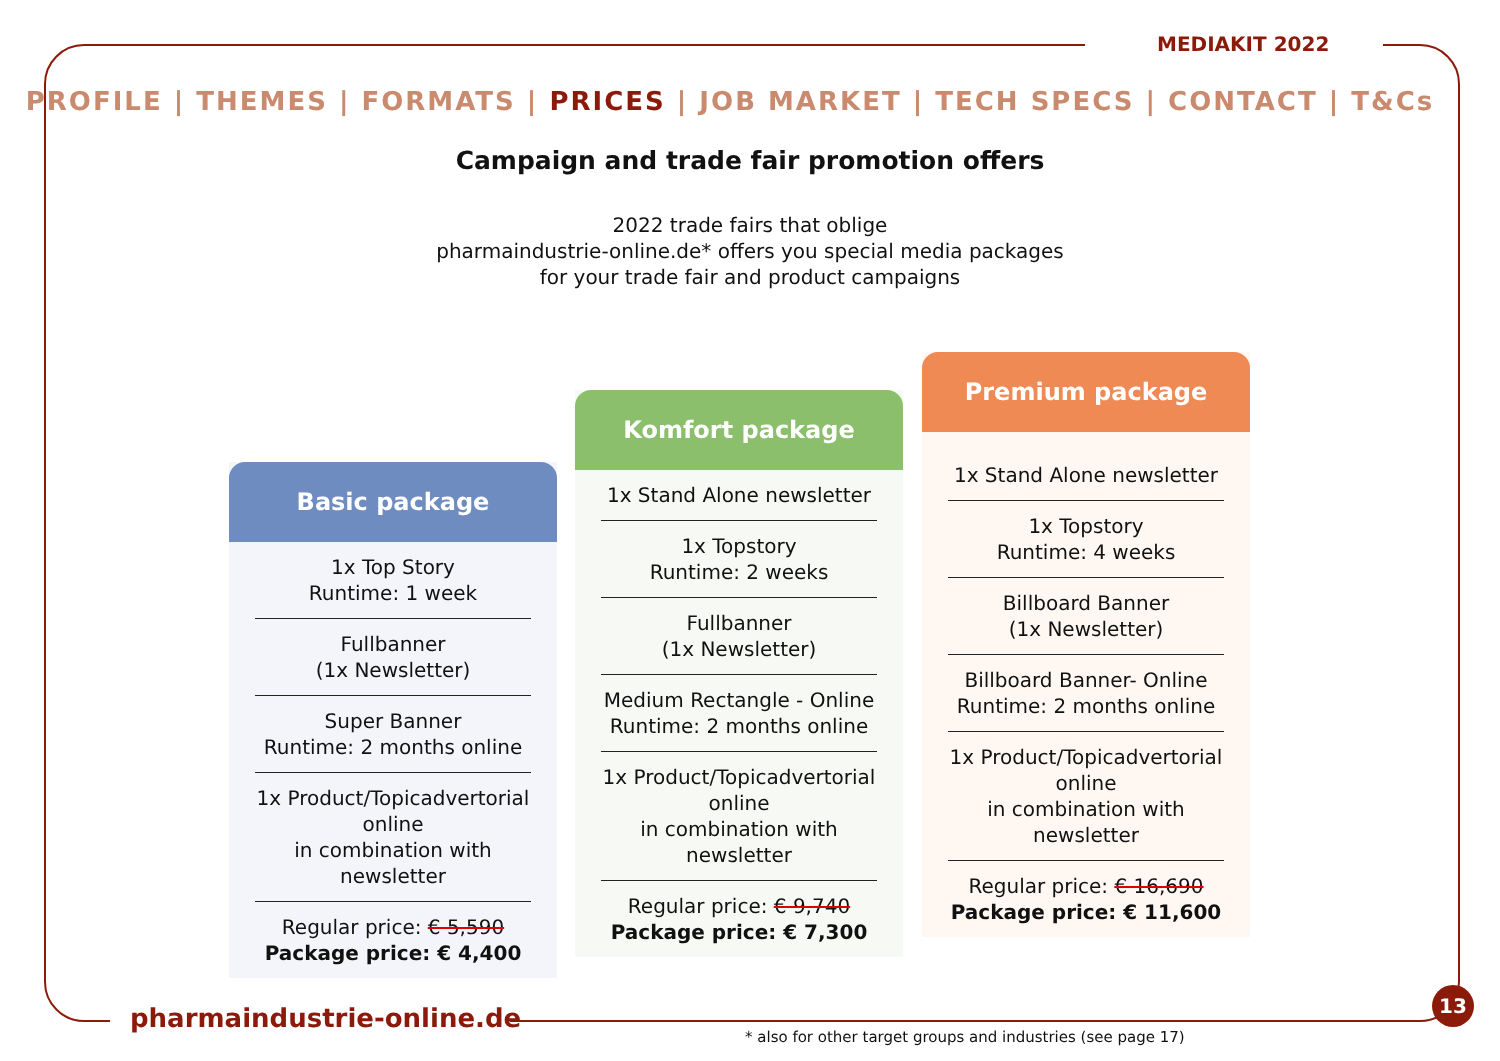MEDIAKIT 2022
PROFILE | THEMES | FORMATS | PRICES | JOB MARKET | TECH SPECS | CONTACT | T&Cs
Campaign and trade fair promotion offers
2022 trade fairs that oblige
pharmaindustrie-online.de* offers you special media packages
for your trade fair and product campaigns
Basic package
1x Top Story
Runtime: 1 week
Fullbanner
(1x Newsletter)
Super Banner
Runtime: 2 months online
1x Product/Topicadvertorial online
in combination with newsletter
Regular price: € 5,590
Package price: € 4,400
Komfort package
1x Stand Alone newsletter
1x Topstory
Runtime: 2 weeks
Fullbanner
(1x Newsletter)
Medium Rectangle - Online
Runtime: 2 months online
1x Product/Topicadvertorial online
in combination with newsletter
Regular price: € 9,740
Package price: € 7,300
Premium package
1x Stand Alone newsletter
1x Topstory
Runtime: 4 weeks
Billboard Banner
(1x Newsletter)
Billboard Banner- Online
Runtime: 2 months online
1x Product/Topicadvertorial online
in combination with newsletter
Regular price: € 16,690
Package price: € 11,600
pharmaindustrie-online.de
* also for other target groups and industries (see page 17)
13